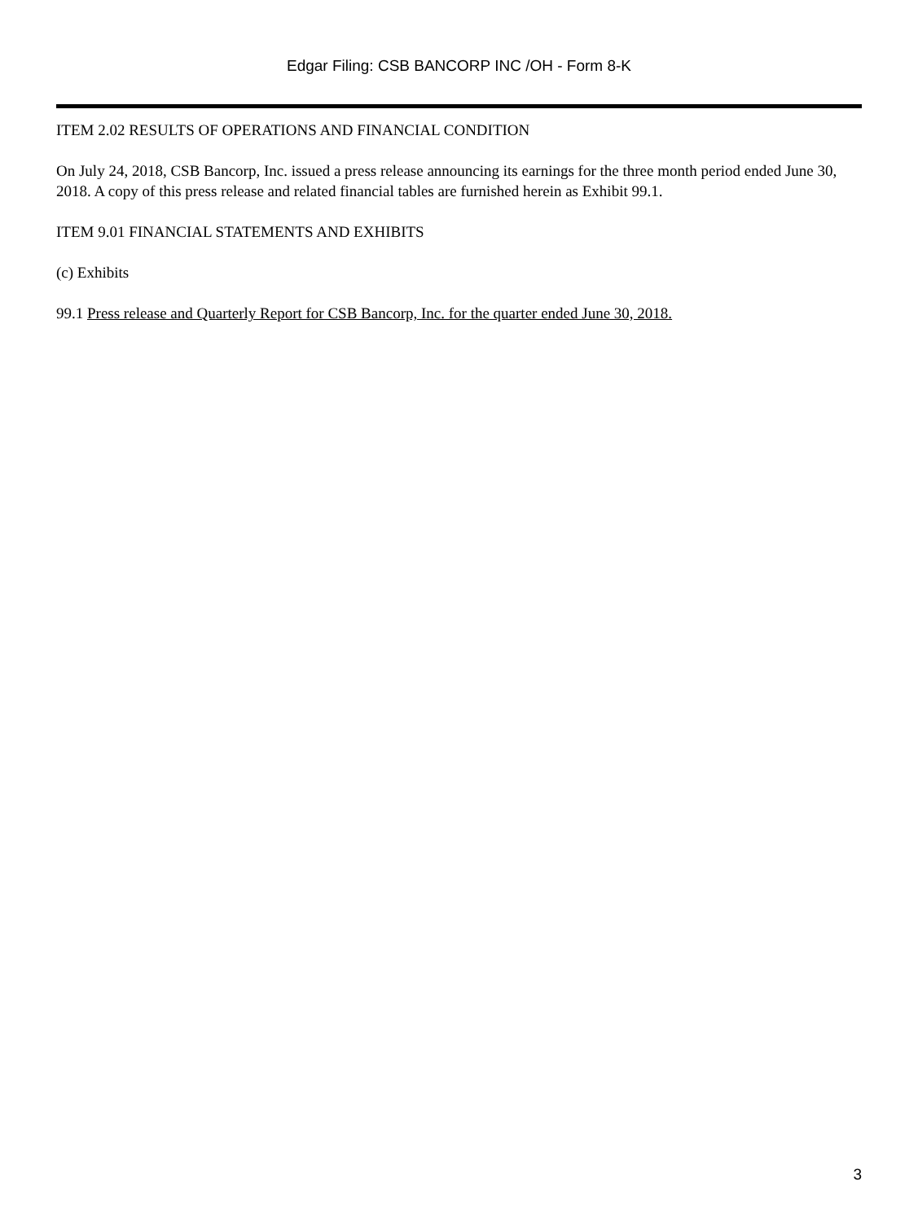Edgar Filing: CSB BANCORP INC /OH - Form 8-K
ITEM 2.02 RESULTS OF OPERATIONS AND FINANCIAL CONDITION
On July 24, 2018, CSB Bancorp, Inc. issued a press release announcing its earnings for the three month period ended June 30, 2018. A copy of this press release and related financial tables are furnished herein as Exhibit 99.1.
ITEM 9.01 FINANCIAL STATEMENTS AND EXHIBITS
(c) Exhibits
99.1 Press release and Quarterly Report for CSB Bancorp, Inc. for the quarter ended June 30, 2018.
3